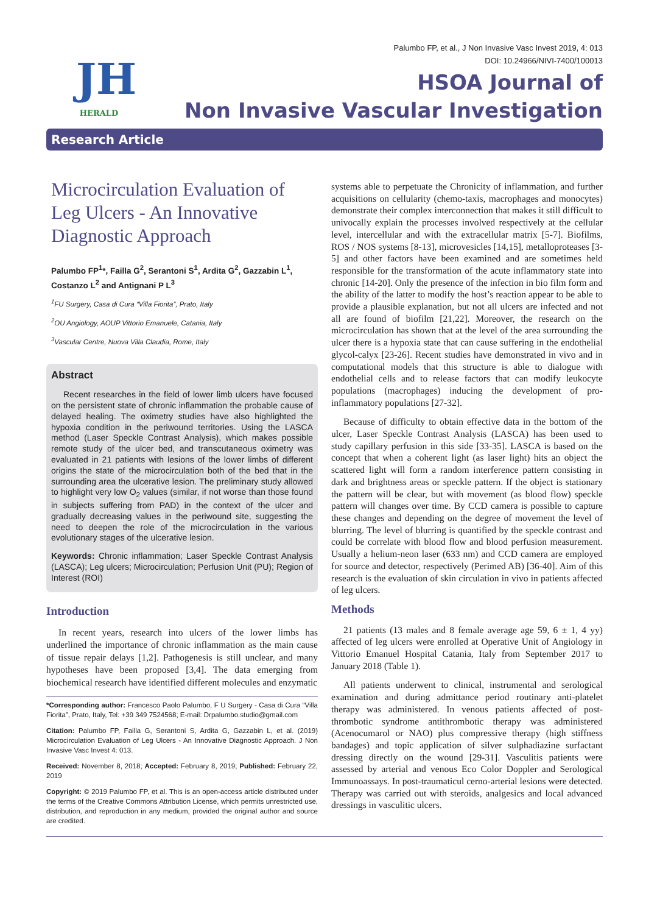JH
HERALD
Palumbo FP, et al., J Non Invasive Vasc Invest 2019, 4: 013
DOI: 10.24966/NIVI-7400/100013
HSOA Journal of
Non Invasive Vascular Investigation
Research Article
Microcirculation Evaluation of Leg Ulcers - An Innovative Diagnostic Approach
Palumbo FP<sup>1</sup>*, Failla G<sup>2</sup>, Serantoni S<sup>1</sup>, Ardita G<sup>2</sup>, Gazzabin L<sup>1</sup>, Costanzo L<sup>2</sup> and Antignani P L<sup>3</sup>
<sup>1</sup> FU Surgery, Casa di Cura “Villa Fiorita”, Prato, Italy
<sup>2</sup> OU Angiology, AOUP Vittorio Emanuele, Catania, Italy
<sup>3</sup> Vascular Centre, Nuova Villa Claudia, Rome, Italy
Abstract
Recent researches in the field of lower limb ulcers have focused on the persistent state of chronic inflammation the probable cause of delayed healing. The oximetry studies have also highlighted the hypoxia condition in the periwound territories. Using the LASCA method (Laser Speckle Contrast Analysis), which makes possible remote study of the ulcer bed, and transcutaneous oximetry was evaluated in 21 patients with lesions of the lower limbs of different origins the state of the microcirculation both of the bed that in the surrounding area the ulcerative lesion. The preliminary study allowed to highlight very low O<sub>2</sub> values (similar, if not worse than those found in subjects suffering from PAD) in the context of the ulcer and gradually decreasing values in the periwound site, suggesting the need to deepen the role of the microcirculation in the various evolutionary stages of the ulcerative lesion.
Keywords: Chronic inflammation; Laser Speckle Contrast Analysis (LASCA); Leg ulcers; Microcirculation; Perfusion Unit (PU); Region of Interest (ROI)
Introduction
In recent years, research into ulcers of the lower limbs has underlined the importance of chronic inflammation as the main cause of tissue repair delays [1,2]. Pathogenesis is still unclear, and many hypotheses have been proposed [3,4]. The data emerging from biochemical research have identified different molecules and enzymatic
*Corresponding author: Francesco Paolo Palumbo, F U Surgery - Casa di Cura “Villa Fiorita”, Prato, Italy, Tel: +39 349 7524568; E-mail: Drpalumbo.studio@gmail.com
Citation: Palumbo FP, Failla G, Serantoni S, Ardita G, Gazzabin L, et al. (2019) Microcirculation Evaluation of Leg Ulcers - An Innovative Diagnostic Approach. J Non Invasive Vasc Invest 4: 013.
Received: November 8, 2018; Accepted: February 8, 2019; Published: February 22, 2019
Copyright: © 2019 Palumbo FP, et al. This is an open-access article distributed under the terms of the Creative Commons Attribution License, which permits unrestricted use, distribution, and reproduction in any medium, provided the original author and source are credited.
systems able to perpetuate the Chronicity of inflammation, and further acquisitions on cellularity (chemo-taxis, macrophages and monocytes) demonstrate their complex interconnection that makes it still difficult to univocally explain the processes involved respectively at the cellular level, intercellular and with the extracellular matrix [5-7]. Biofilms, ROS / NOS systems [8-13], microvesicles [14,15], metalloproteases [3-5] and other factors have been examined and are sometimes held responsible for the transformation of the acute inflammatory state into chronic [14-20]. Only the presence of the infection in bio film form and the ability of the latter to modify the host’s reaction appear to be able to provide a plausible explanation, but not all ulcers are infected and not all are found of biofilm [21,22]. Moreover, the research on the microcirculation has shown that at the level of the area surrounding the ulcer there is a hypoxia state that can cause suffering in the endothelial glycol-calyx [23-26]. Recent studies have demonstrated in vivo and in computational models that this structure is able to dialogue with endothelial cells and to release factors that can modify leukocyte populations (macrophages) inducing the development of pro-inflammatory populations [27-32].
Because of difficulty to obtain effective data in the bottom of the ulcer, Laser Speckle Contrast Analysis (LASCA) has been used to study capillary perfusion in this side [33-35]. LASCA is based on the concept that when a coherent light (as laser light) hits an object the scattered light will form a random interference pattern consisting in dark and brightness areas or speckle pattern. If the object is stationary the pattern will be clear, but with movement (as blood flow) speckle pattern will changes over time. By CCD camera is possible to capture these changes and depending on the degree of movement the level of blurring. The level of blurring is quantified by the speckle contrast and could be correlate with blood flow and blood perfusion measurement. Usually a helium-neon laser (633 nm) and CCD camera are employed for source and detector, respectively (Perimed AB) [36-40]. Aim of this research is the evaluation of skin circulation in vivo in patients affected of leg ulcers.
Methods
21 patients (13 males and 8 female average age 59, 6 ± 1, 4 yy) affected of leg ulcers were enrolled at Operative Unit of Angiology in Vittorio Emanuel Hospital Catania, Italy from September 2017 to January 2018 (Table 1).
All patients underwent to clinical, instrumental and serological examination and during admittance period routinary anti-platelet therapy was administered. In venous patients affected of post-thrombotic syndrome antithrombotic therapy was administered (Acenocumarol or NAO) plus compressive therapy (high stiffness bandages) and topic application of silver sulphadiazine surfactant dressing directly on the wound [29-31]. Vasculitis patients were assessed by arterial and venous Eco Color Doppler and Serological Immunoassays. In post-traumaticul cerno-arterial lesions were detected. Therapy was carried out with steroids, analgesics and local advanced dressings in vasculitic ulcers.